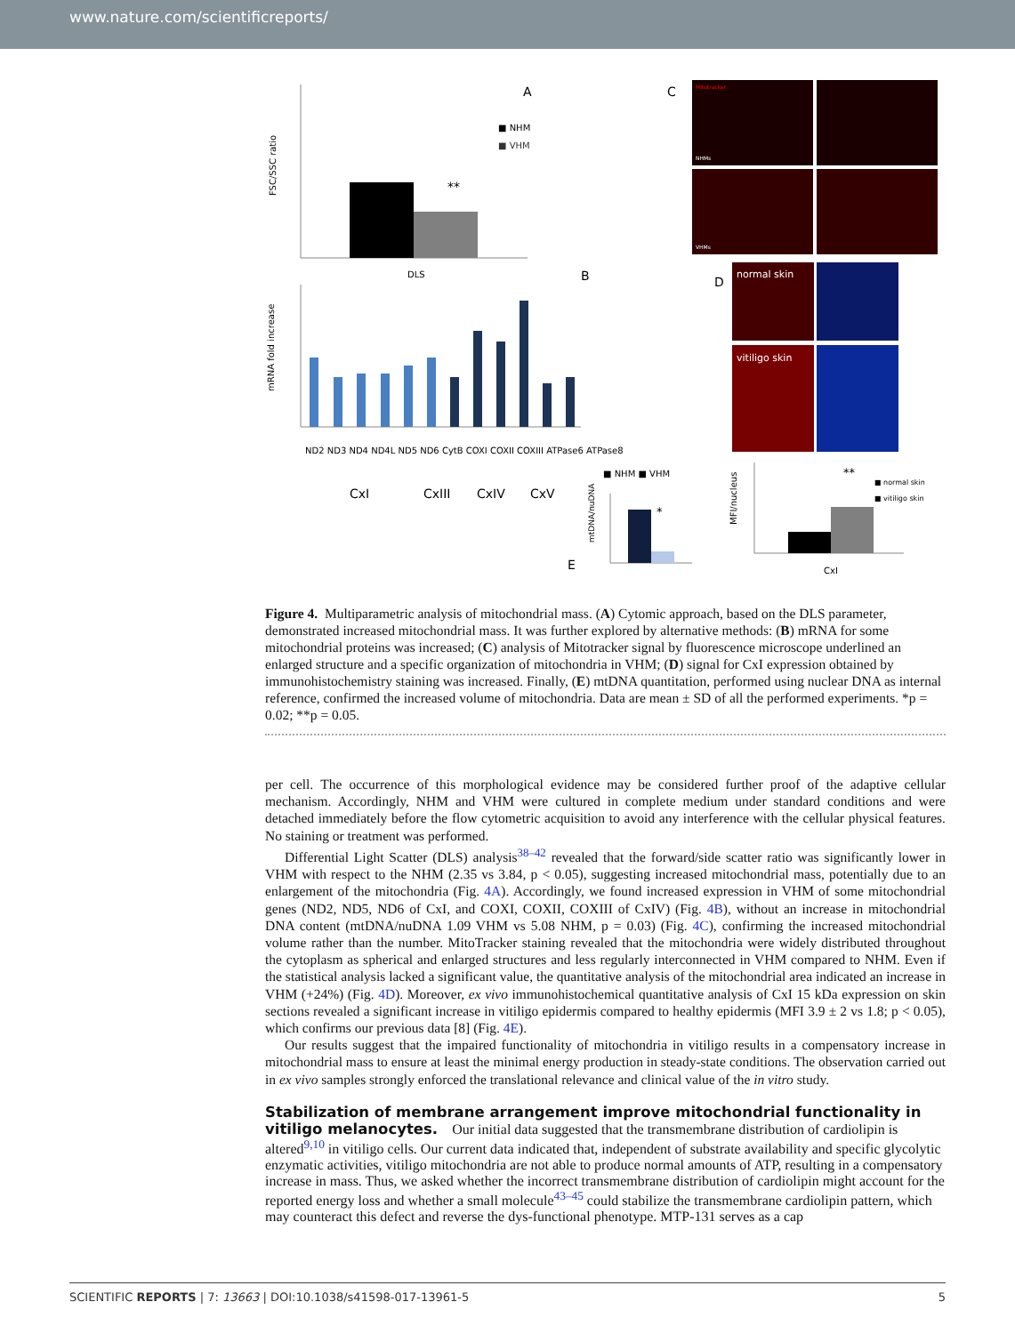www.nature.com/scientificreports/
A
**
■ NHM
■ VHM
DLS
FSC/SSC ratio
B
mRNA fold increase
CxI
CxIII
CxIV
CxV
ND2 ND3 ND4 ND4L ND5 ND6 CytB COXI COXII COXIII ATPase6 ATPase8
C
Mitotracker
NHMs
VHMs
D
normal skin
vitiligo skin
■ NHM ■ VHM
*
E
mtDNA/nuDNA
**
■ normal skin
■ vitiligo skin
CxI
MFI/nucleus
Figure 4. Multiparametric analysis of mitochondrial mass. (A) Cytomic approach, based on the DLS parameter, demonstrated increased mitochondrial mass. It was further explored by alternative methods: (B) mRNA for some mitochondrial proteins was increased; (C) analysis of Mitotracker signal by fluorescence microscope underlined an enlarged structure and a specific organization of mitochondria in VHM; (D) signal for CxI expression obtained by immunohistochemistry staining was increased. Finally, (E) mtDNA quantitation, performed using nuclear DNA as internal reference, confirmed the increased volume of mitochondria. Data are mean ± SD of all the performed experiments. *p = 0.02; **p = 0.05.
per cell. The occurrence of this morphological evidence may be considered further proof of the adaptive cellular mechanism. Accordingly, NHM and VHM were cultured in complete medium under standard conditions and were detached immediately before the flow cytometric acquisition to avoid any interference with the cellular physical features. No staining or treatment was performed.
Differential Light Scatter (DLS) analysis<sup>38–42</sup> revealed that the forward/side scatter ratio was significantly lower in VHM with respect to the NHM (2.35 vs 3.84, p < 0.05), suggesting increased mitochondrial mass, potentially due to an enlargement of the mitochondria (Fig. 4A). Accordingly, we found increased expression in VHM of some mitochondrial genes (ND2, ND5, ND6 of CxI, and COXI, COXII, COXIII of CxIV) (Fig. 4B), without an increase in mitochondrial DNA content (mtDNA/nuDNA 1.09 VHM vs 5.08 NHM, p = 0.03) (Fig. 4C), confirming the increased mitochondrial volume rather than the number. MitoTracker staining revealed that the mitochondria were widely distributed throughout the cytoplasm as spherical and enlarged structures and less regularly interconnected in VHM compared to NHM. Even if the statistical analysis lacked a significant value, the quantitative analysis of the mitochondrial area indicated an increase in VHM (+24%) (Fig. 4D). Moreover, ex vivo immunohistochemical quantitative analysis of CxI 15 kDa expression on skin sections revealed a significant increase in vitiligo epidermis compared to healthy epidermis (MFI 3.9 ± 2 vs 1.8; p < 0.05), which confirms our previous data [8] (Fig. 4E).
Our results suggest that the impaired functionality of mitochondria in vitiligo results in a compensatory increase in mitochondrial mass to ensure at least the minimal energy production in steady-state conditions. The observation carried out in ex vivo samples strongly enforced the translational relevance and clinical value of the in vitro study.
Stabilization of membrane arrangement improve mitochondrial functionality in vitiligo melanocytes.
Our initial data suggested that the transmembrane distribution of cardiolipin is altered<sup>9,10</sup> in vitiligo cells. Our current data indicated that, independent of substrate availability and specific glycolytic enzymatic activities, vitiligo mitochondria are not able to produce normal amounts of ATP, resulting in a compensatory increase in mass. Thus, we asked whether the incorrect transmembrane distribution of cardiolipin might account for the reported energy loss and whether a small molecule<sup>43–45</sup> could stabilize the transmembrane cardiolipin pattern, which may counteract this defect and reverse the dys-functional phenotype. MTP-131 serves as a cap
SCIENTIFIC REPORTS | 7: 13663 | DOI:10.1038/s41598-017-13961-5 5